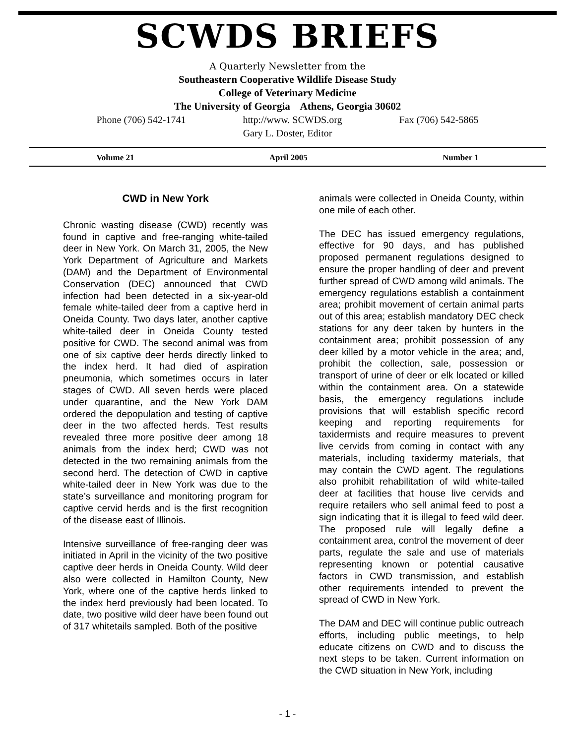SCWDS BRIEFS
A Quarterly Newsletter from the
Southeastern Cooperative Wildlife Disease Study
College of Veterinary Medicine
The University of Georgia Athens, Georgia 30602
Phone (706) 542-1741 http://www. SCWDS.org Fax (706) 542-5865
Gary L. Doster, Editor
Volume 21 April 2005 Number 1
CWD in New York
Chronic wasting disease (CWD) recently was found in captive and free-ranging white-tailed deer in New York. On March 31, 2005, the New York Department of Agriculture and Markets (DAM) and the Department of Environmental Conservation (DEC) announced that CWD infection had been detected in a six-year-old female white-tailed deer from a captive herd in Oneida County. Two days later, another captive white-tailed deer in Oneida County tested positive for CWD. The second animal was from one of six captive deer herds directly linked to the index herd. It had died of aspiration pneumonia, which sometimes occurs in later stages of CWD. All seven herds were placed under quarantine, and the New York DAM ordered the depopulation and testing of captive deer in the two affected herds. Test results revealed three more positive deer among 18 animals from the index herd; CWD was not detected in the two remaining animals from the second herd. The detection of CWD in captive white-tailed deer in New York was due to the state’s surveillance and monitoring program for captive cervid herds and is the first recognition of the disease east of Illinois.
Intensive surveillance of free-ranging deer was initiated in April in the vicinity of the two positive captive deer herds in Oneida County. Wild deer also were collected in Hamilton County, New York, where one of the captive herds linked to the index herd previously had been located. To date, two positive wild deer have been found out of 317 whitetails sampled. Both of the positive
animals were collected in Oneida County, within one mile of each other.
The DEC has issued emergency regulations, effective for 90 days, and has published proposed permanent regulations designed to ensure the proper handling of deer and prevent further spread of CWD among wild animals. The emergency regulations establish a containment area; prohibit movement of certain animal parts out of this area; establish mandatory DEC check stations for any deer taken by hunters in the containment area; prohibit possession of any deer killed by a motor vehicle in the area; and, prohibit the collection, sale, possession or transport of urine of deer or elk located or killed within the containment area. On a statewide basis, the emergency regulations include provisions that will establish specific record keeping and reporting requirements for taxidermists and require measures to prevent live cervids from coming in contact with any materials, including taxidermy materials, that may contain the CWD agent. The regulations also prohibit rehabilitation of wild white-tailed deer at facilities that house live cervids and require retailers who sell animal feed to post a sign indicating that it is illegal to feed wild deer. The proposed rule will legally define a containment area, control the movement of deer parts, regulate the sale and use of materials representing known or potential causative factors in CWD transmission, and establish other requirements intended to prevent the spread of CWD in New York.
The DAM and DEC will continue public outreach efforts, including public meetings, to help educate citizens on CWD and to discuss the next steps to be taken. Current information on the CWD situation in New York, including
- 1 -